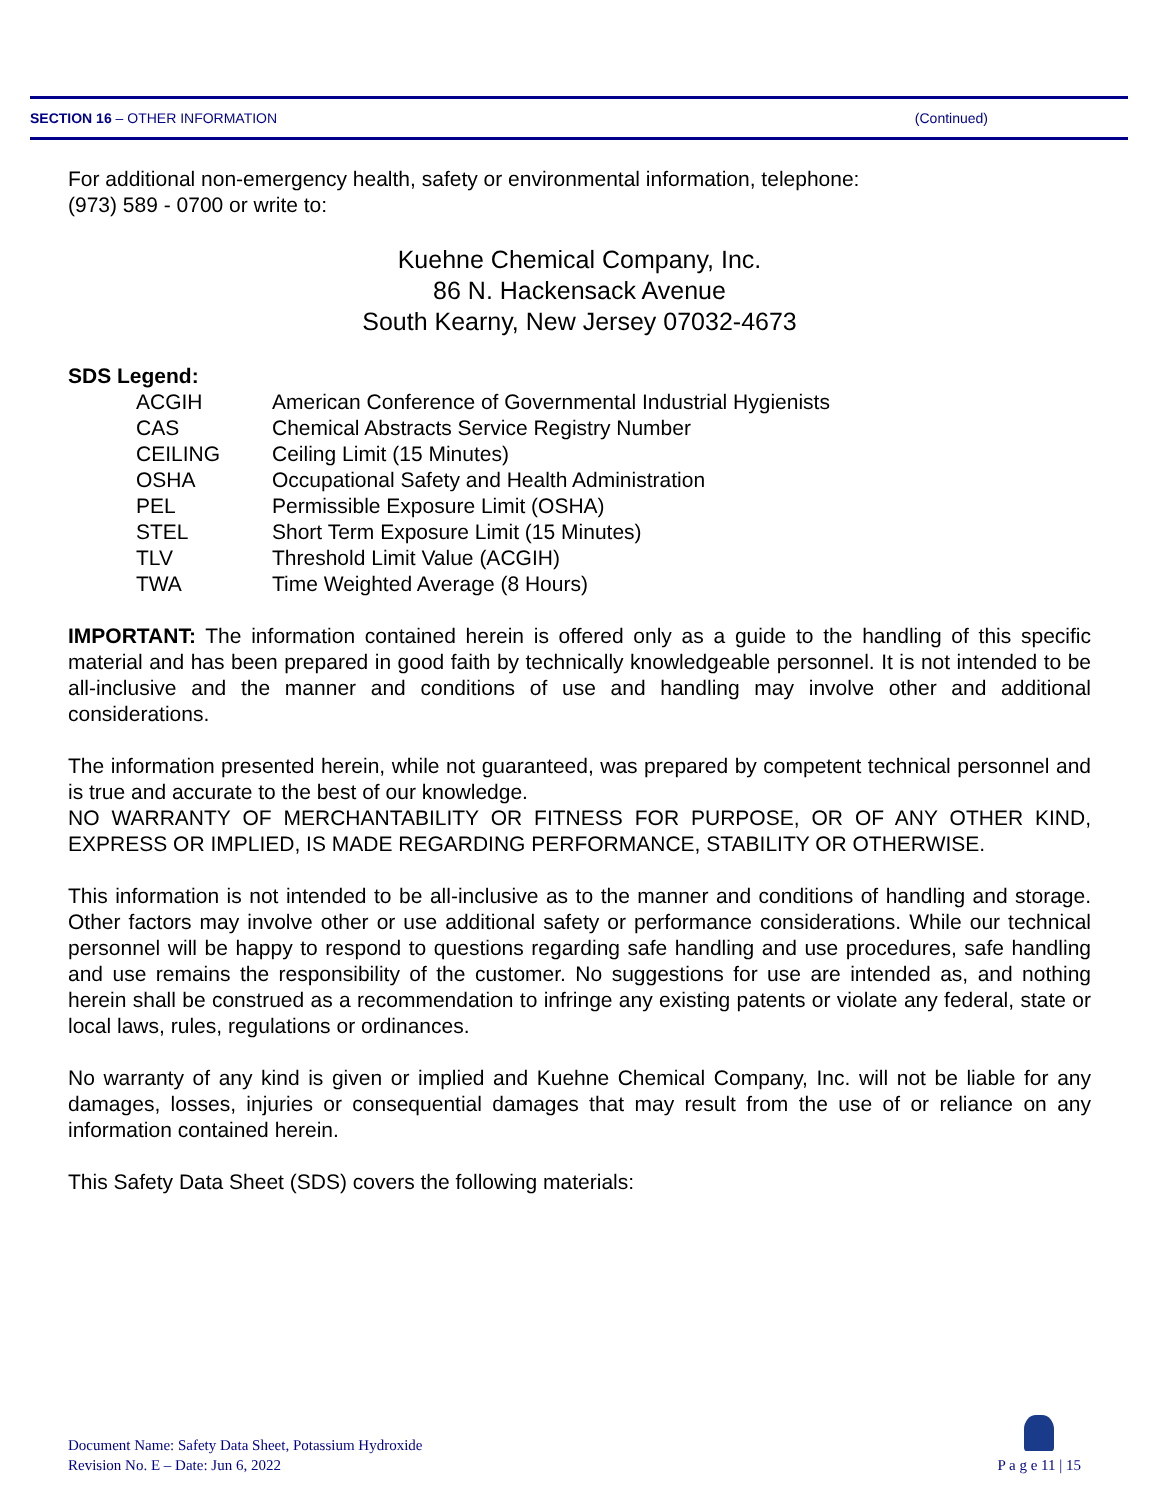SECTION 16 – OTHER INFORMATION (Continued)
For additional non-emergency health, safety or environmental information, telephone:
(973) 589 - 0700 or write to:
Kuehne Chemical Company, Inc.
86 N. Hackensack Avenue
South Kearny, New Jersey 07032-4673
SDS Legend:
| ACGIH | American Conference of Governmental Industrial Hygienists |
| CAS | Chemical Abstracts Service Registry Number |
| CEILING | Ceiling Limit (15 Minutes) |
| OSHA | Occupational Safety and Health Administration |
| PEL | Permissible Exposure Limit (OSHA) |
| STEL | Short Term Exposure Limit (15 Minutes) |
| TLV | Threshold Limit Value (ACGIH) |
| TWA | Time Weighted Average (8 Hours) |
IMPORTANT: The information contained herein is offered only as a guide to the handling of this specific material and has been prepared in good faith by technically knowledgeable personnel. It is not intended to be all-inclusive and the manner and conditions of use and handling may involve other and additional considerations.
The information presented herein, while not guaranteed, was prepared by competent technical personnel and is true and accurate to the best of our knowledge.
NO WARRANTY OF MERCHANTABILITY OR FITNESS FOR PURPOSE, OR OF ANY OTHER KIND, EXPRESS OR IMPLIED, IS MADE REGARDING PERFORMANCE, STABILITY OR OTHERWISE.
This information is not intended to be all-inclusive as to the manner and conditions of handling and storage. Other factors may involve other or use additional safety or performance considerations. While our technical personnel will be happy to respond to questions regarding safe handling and use procedures, safe handling and use remains the responsibility of the customer. No suggestions for use are intended as, and nothing herein shall be construed as a recommendation to infringe any existing patents or violate any federal, state or local laws, rules, regulations or ordinances.
No warranty of any kind is given or implied and Kuehne Chemical Company, Inc. will not be liable for any damages, losses, injuries or consequential damages that may result from the use of or reliance on any information contained herein.
This Safety Data Sheet (SDS) covers the following materials:
Document Name: Safety Data Sheet, Potassium Hydroxide
Revision No. E – Date: Jun 6, 2022
P a g e 11 | 15